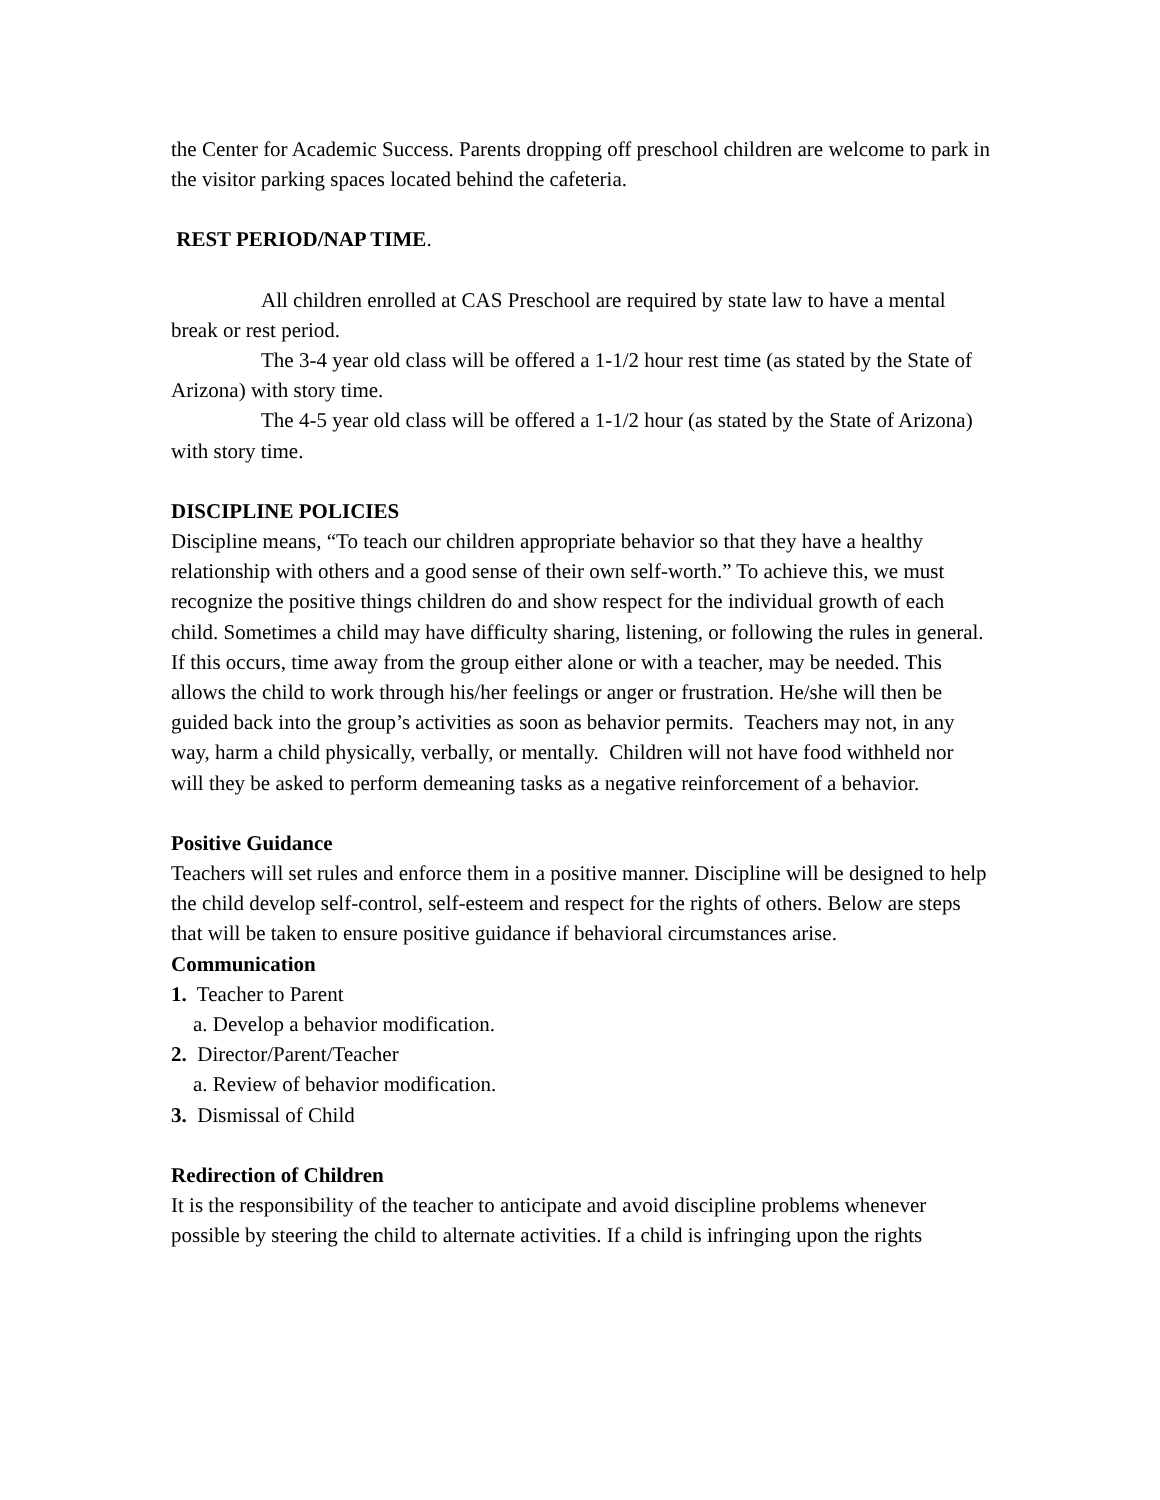the Center for Academic Success. Parents dropping off preschool children are welcome to park in the visitor parking spaces located behind the cafeteria.
REST PERIOD/NAP TIME.
All children enrolled at CAS Preschool are required by state law to have a mental break or rest period.
The 3-4 year old class will be offered a 1-1/2 hour rest time (as stated by the State of Arizona) with story time.
The 4-5 year old class will be offered a 1-1/2 hour (as stated by the State of Arizona) with story time.
DISCIPLINE POLICIES
Discipline means, “To teach our children appropriate behavior so that they have a healthy relationship with others and a good sense of their own self-worth.” To achieve this, we must recognize the positive things children do and show respect for the individual growth of each child. Sometimes a child may have difficulty sharing, listening, or following the rules in general. If this occurs, time away from the group either alone or with a teacher, may be needed. This allows the child to work through his/her feelings or anger or frustration. He/she will then be guided back into the group’s activities as soon as behavior permits. Teachers may not, in any way, harm a child physically, verbally, or mentally. Children will not have food withheld nor will they be asked to perform demeaning tasks as a negative reinforcement of a behavior.
Positive Guidance
Teachers will set rules and enforce them in a positive manner. Discipline will be designed to help the child develop self-control, self-esteem and respect for the rights of others. Below are steps that will be taken to ensure positive guidance if behavioral circumstances arise.
Communication
1. Teacher to Parent
a. Develop a behavior modification.
2. Director/Parent/Teacher
a. Review of behavior modification.
3. Dismissal of Child
Redirection of Children
It is the responsibility of the teacher to anticipate and avoid discipline problems whenever possible by steering the child to alternate activities. If a child is infringing upon the rights